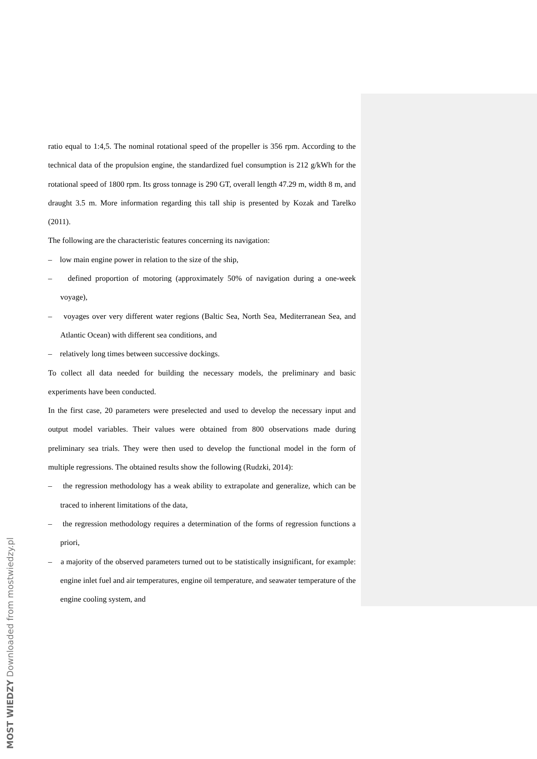ratio equal to 1:4,5. The nominal rotational speed of the propeller is 356 rpm. According to the technical data of the propulsion engine, the standardized fuel consumption is 212 g/kWh for the rotational speed of 1800 rpm. Its gross tonnage is 290 GT, overall length 47.29 m, width 8 m, and draught 3.5 m. More information regarding this tall ship is presented by Kozak and Tarelko (2011).
The following are the characteristic features concerning its navigation:
– low main engine power in relation to the size of the ship,
– defined proportion of motoring (approximately 50% of navigation during a one-week voyage),
– voyages over very different water regions (Baltic Sea, North Sea, Mediterranean Sea, and Atlantic Ocean) with different sea conditions, and
– relatively long times between successive dockings.
To collect all data needed for building the necessary models, the preliminary and basic experiments have been conducted.
In the first case, 20 parameters were preselected and used to develop the necessary input and output model variables. Their values were obtained from 800 observations made during preliminary sea trials. They were then used to develop the functional model in the form of multiple regressions. The obtained results show the following (Rudzki, 2014):
– the regression methodology has a weak ability to extrapolate and generalize, which can be traced to inherent limitations of the data,
– the regression methodology requires a determination of the forms of regression functions a priori,
– a majority of the observed parameters turned out to be statistically insignificant, for example: engine inlet fuel and air temperatures, engine oil temperature, and seawater temperature of the engine cooling system, and
MOST WIEDZY Downloaded from mostwiedzy.pl